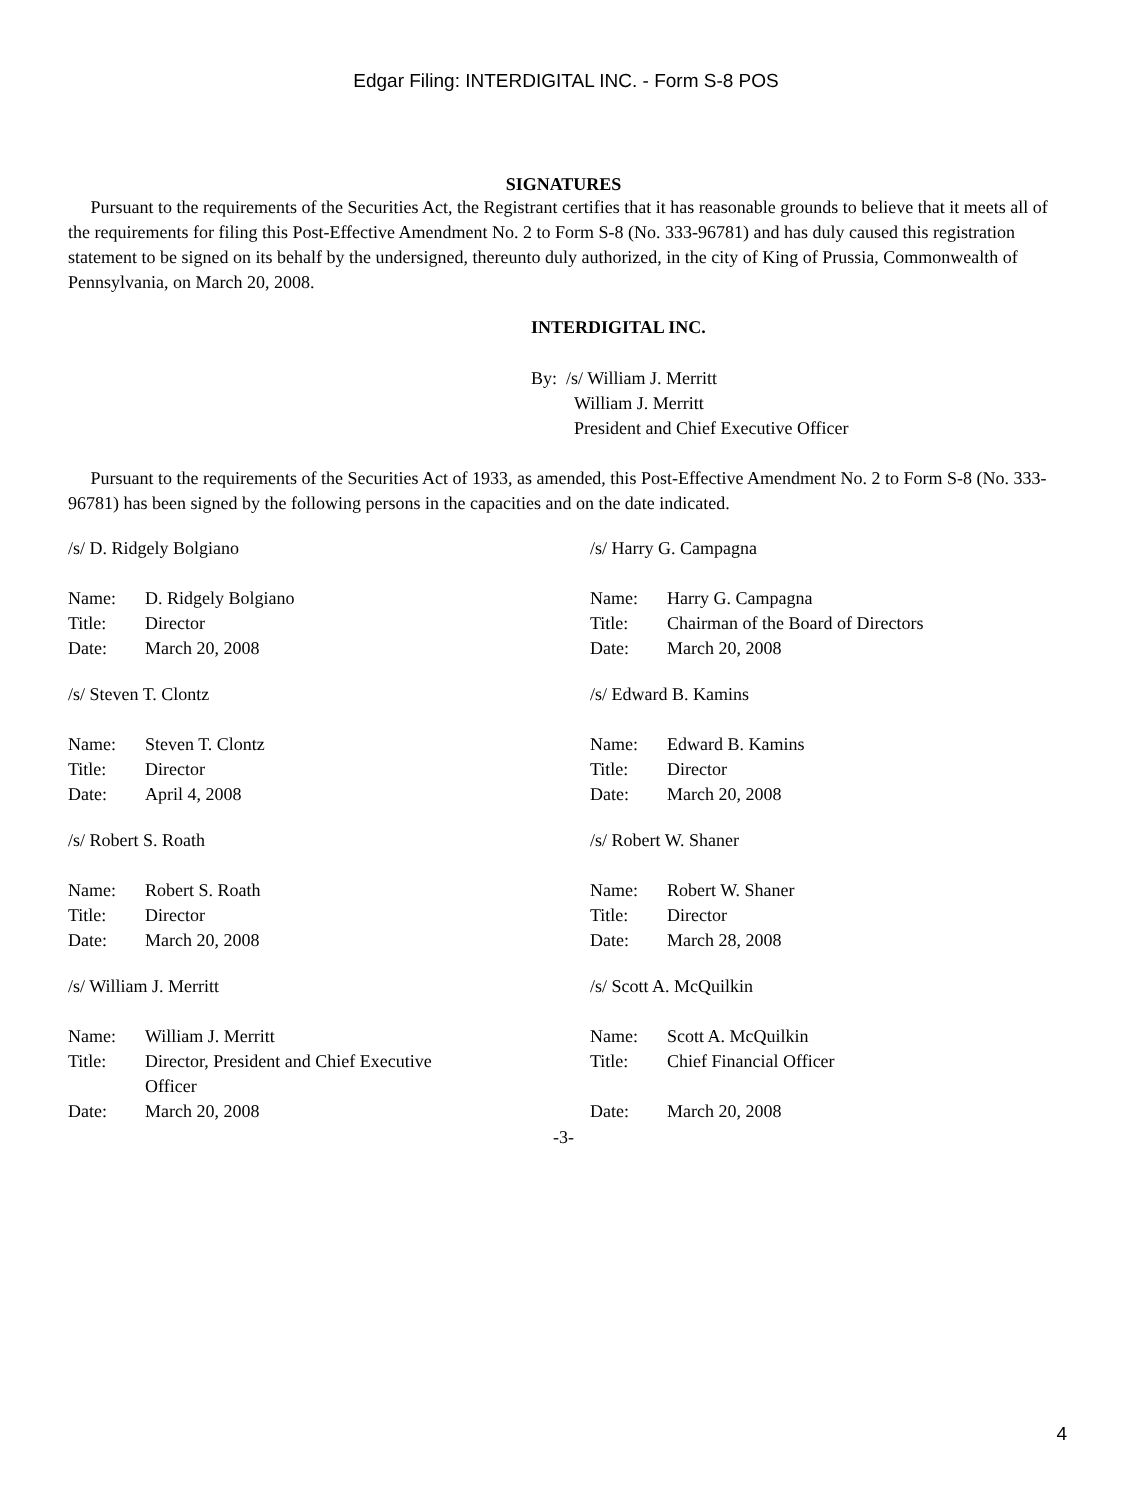Edgar Filing: INTERDIGITAL INC. - Form S-8 POS
SIGNATURES
Pursuant to the requirements of the Securities Act, the Registrant certifies that it has reasonable grounds to believe that it meets all of the requirements for filing this Post-Effective Amendment No. 2 to Form S-8 (No. 333-96781) and has duly caused this registration statement to be signed on its behalf by the undersigned, thereunto duly authorized, in the city of King of Prussia, Commonwealth of Pennsylvania, on March 20, 2008.
INTERDIGITAL INC.
By: /s/ William J. Merritt
William J. Merritt
President and Chief Executive Officer
Pursuant to the requirements of the Securities Act of 1933, as amended, this Post-Effective Amendment No. 2 to Form S-8 (No. 333-96781) has been signed by the following persons in the capacities and on the date indicated.
/s/ D. Ridgely Bolgiano
| Name: | D. Ridgely Bolgiano |
| Title: | Director |
| Date: | March 20, 2008 |
/s/ Harry G. Campagna
| Name: | Harry G. Campagna |
| Title: | Chairman of the Board of Directors |
| Date: | March 20, 2008 |
/s/ Steven T. Clontz
| Name: | Steven T. Clontz |
| Title: | Director |
| Date: | April 4, 2008 |
/s/ Edward B. Kamins
| Name: | Edward B. Kamins |
| Title: | Director |
| Date: | March 20, 2008 |
/s/ Robert S. Roath
| Name: | Robert S. Roath |
| Title: | Director |
| Date: | March 20, 2008 |
/s/ Robert W. Shaner
| Name: | Robert W. Shaner |
| Title: | Director |
| Date: | March 28, 2008 |
/s/ William J. Merritt
| Name: | William J. Merritt |
| Title: | Director, President and Chief Executive Officer |
| Date: | March 20, 2008 |
/s/ Scott A. McQuilkin
| Name: | Scott A. McQuilkin |
| Title: | Chief Financial Officer |
| Date: | March 20, 2008 |
-3-
4